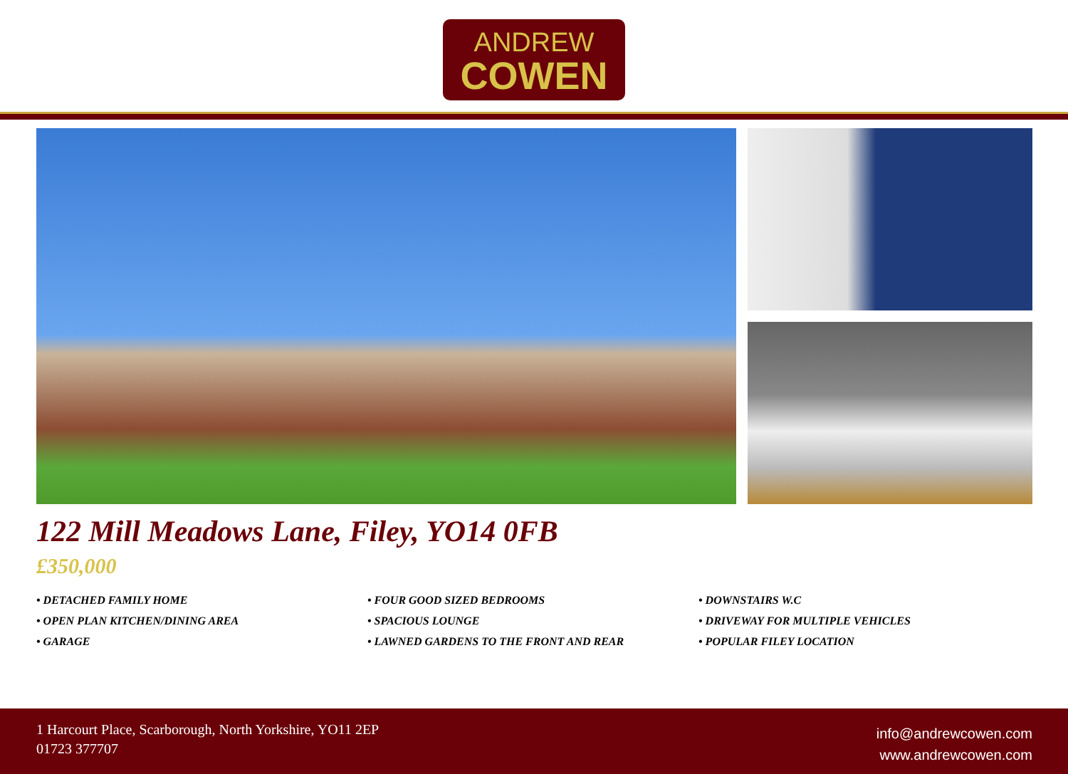ANDREW
COWEN
122 Mill Meadows Lane, Filey, YO14 0FB
£350,000
• DETACHED FAMILY HOME
• OPEN PLAN KITCHEN/DINING AREA
• GARAGE
• FOUR GOOD SIZED BEDROOMS
• SPACIOUS LOUNGE
• LAWNED GARDENS TO THE FRONT AND REAR
• DOWNSTAIRS W.C
• DRIVEWAY FOR MULTIPLE VEHICLES
• POPULAR FILEY LOCATION
1 Harcourt Place, Scarborough, North Yorkshire, YO11 2EP
01723 377707
info@andrewcowen.com
www.andrewcowen.com